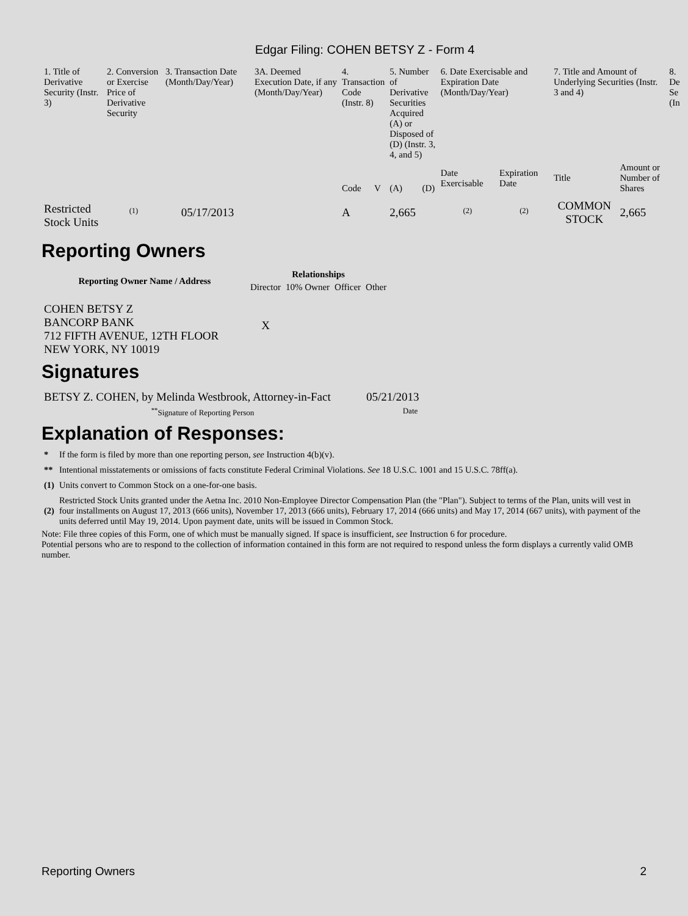Edgar Filing: COHEN BETSY Z - Form 4
| 1. Title of Derivative Security (Instr. 3) | 2. Conversion or Exercise Price of Derivative Security | 3. Transaction Date (Month/Day/Year) | 3A. Deemed Execution Date, if any (Month/Day/Year) | 4. Transaction Code (Instr. 8) | | 5. Number of Derivative Securities Acquired (A) or Disposed of (D) (Instr. 3, 4, and 5) | | 6. Date Exercisable and Expiration Date (Month/Day/Year) | | 7. Title and Amount of Underlying Securities (Instr. 3 and 4) | | 8. De Se (In |
| | | | | Code | V | (A) | (D) | Date Exercisable | Expiration Date | Title | Amount or Number of Shares | |
| Restricted Stock Units | <sup>(1)</sup> | 05/17/2013 | | A | | 2,665 | | <sup>(2)</sup> | <sup>(2)</sup> | COMMON STOCK | 2,665 | |
Reporting Owners
| Reporting Owner Name / Address | Relationships | | | |
| --- | --- | --- | --- | --- |
| | Director | 10% Owner | Officer | Other |
| COHEN BETSY Z BANCORP BANK 712 FIFTH AVENUE, 12TH FLOOR NEW YORK, NY 10019 | X | | | |
Signatures
| BETSY Z. COHEN, by Melinda Westbrook, Attorney-in-Fact | 05/21/2013 |
| <sup>**</sup> Signature of Reporting Person | Date |
Explanation of Responses:
| * | If the form is filed by more than one reporting person, see Instruction 4(b)(v). |
| ** | Intentional misstatements or omissions of facts constitute Federal Criminal Violations. See 18 U.S.C. 1001 and 15 U.S.C. 78ff(a). |
| (1) | Units convert to Common Stock on a one-for-one basis. |
| (2) | Restricted Stock Units granted under the Aetna Inc. 2010 Non-Employee Director Compensation Plan (the "Plan"). Subject to terms of the Plan, units will vest in four installments on August 17, 2013 (666 units), November 17, 2013 (666 units), February 17, 2014 (666 units) and May 17, 2014 (667 units), with payment of the units deferred until May 19, 2014. Upon payment date, units will be issued in Common Stock. |
Note: File three copies of this Form, one of which must be manually signed. If space is insufficient, see Instruction 6 for procedure.
Potential persons who are to respond to the collection of information contained in this form are not required to respond unless the form displays a currently valid OMB number.
Reporting Owners 2